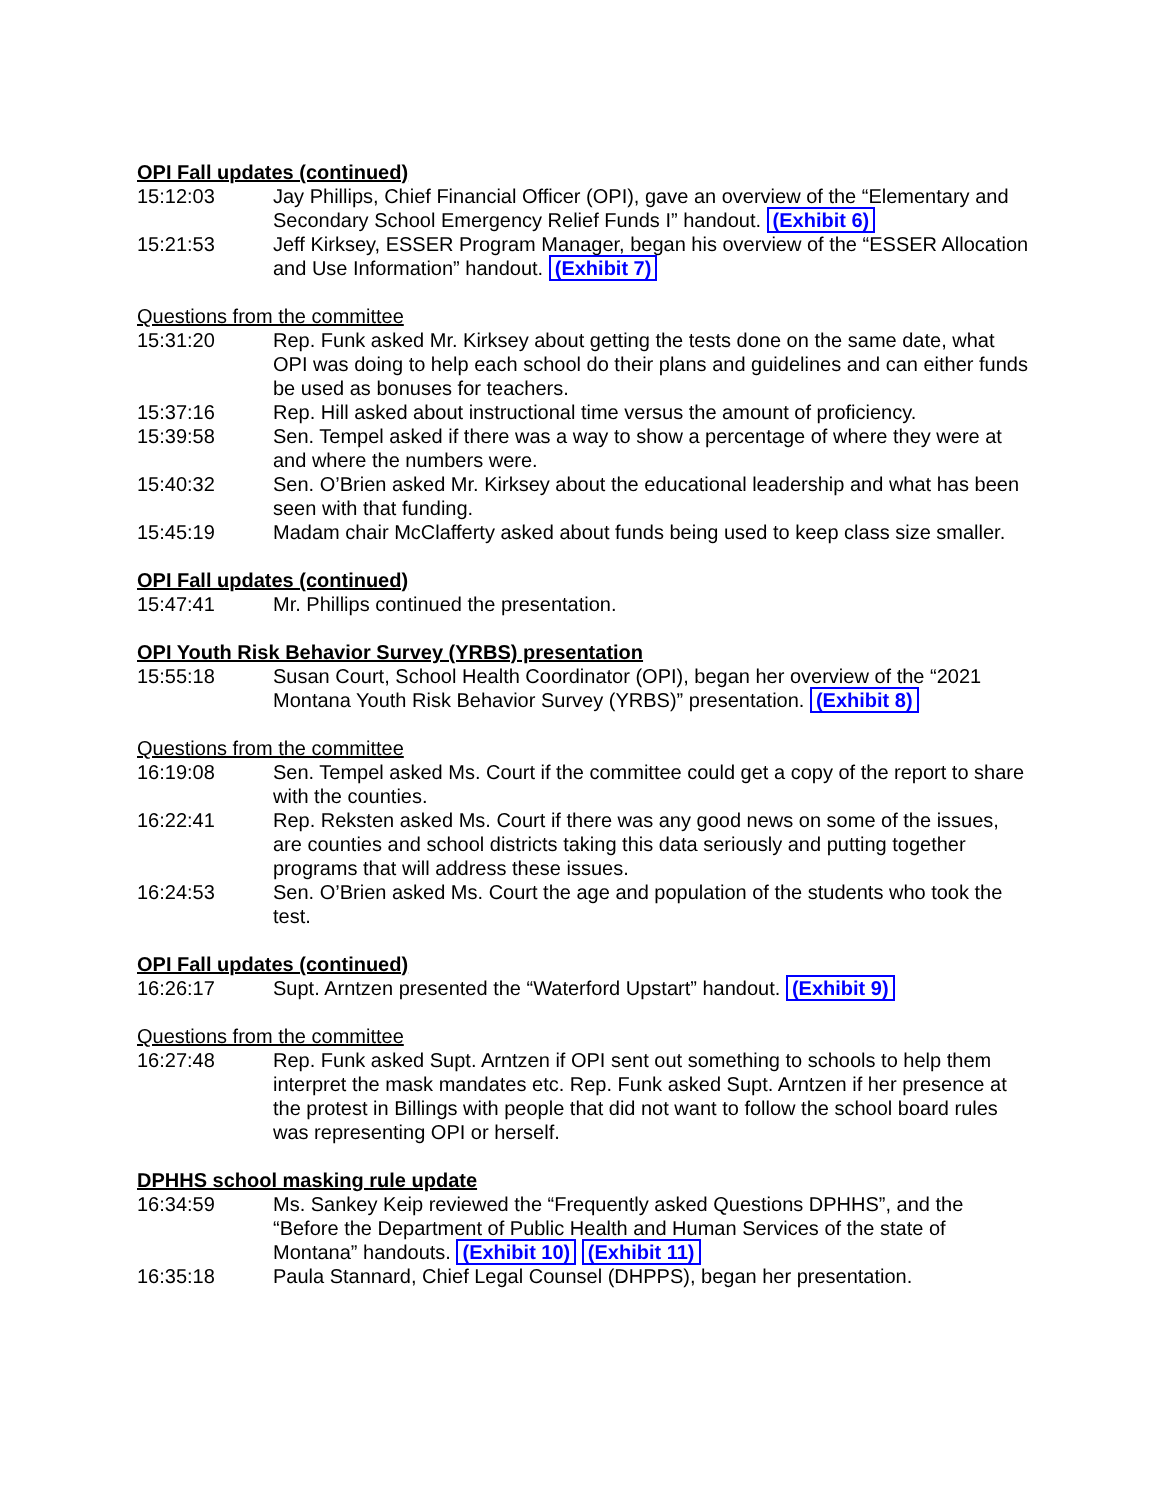OPI Fall updates (continued)
15:12:03 Jay Phillips, Chief Financial Officer (OPI), gave an overview of the “Elementary and Secondary School Emergency Relief Funds I” handout. (Exhibit 6)
15:21:53 Jeff Kirksey, ESSER Program Manager, began his overview of the “ESSER Allocation and Use Information” handout. (Exhibit 7)
Questions from the committee
15:31:20 Rep. Funk asked Mr. Kirksey about getting the tests done on the same date, what OPI was doing to help each school do their plans and guidelines and can either funds be used as bonuses for teachers.
15:37:16 Rep. Hill asked about instructional time versus the amount of proficiency.
15:39:58 Sen. Tempel asked if there was a way to show a percentage of where they were at and where the numbers were.
15:40:32 Sen. O’Brien asked Mr. Kirksey about the educational leadership and what has been seen with that funding.
15:45:19 Madam chair McClafferty asked about funds being used to keep class size smaller.
OPI Fall updates (continued)
15:47:41 Mr. Phillips continued the presentation.
OPI Youth Risk Behavior Survey (YRBS) presentation
15:55:18 Susan Court, School Health Coordinator (OPI), began her overview of the “2021 Montana Youth Risk Behavior Survey (YRBS)” presentation. (Exhibit 8)
Questions from the committee
16:19:08 Sen. Tempel asked Ms. Court if the committee could get a copy of the report to share with the counties.
16:22:41 Rep. Reksten asked Ms. Court if there was any good news on some of the issues, are counties and school districts taking this data seriously and putting together programs that will address these issues.
16:24:53 Sen. O’Brien asked Ms. Court the age and population of the students who took the test.
OPI Fall updates (continued)
16:26:17 Supt. Arntzen presented the “Waterford Upstart” handout. (Exhibit 9)
Questions from the committee
16:27:48 Rep. Funk asked Supt. Arntzen if OPI sent out something to schools to help them interpret the mask mandates etc. Rep. Funk asked Supt. Arntzen if her presence at the protest in Billings with people that did not want to follow the school board rules was representing OPI or herself.
DPHHS school masking rule update
16:34:59 Ms. Sankey Keip reviewed the “Frequently asked Questions DPHHS”, and the “Before the Department of Public Health and Human Services of the state of Montana” handouts. (Exhibit 10) (Exhibit 11)
16:35:18 Paula Stannard, Chief Legal Counsel (DHPPS), began her presentation.